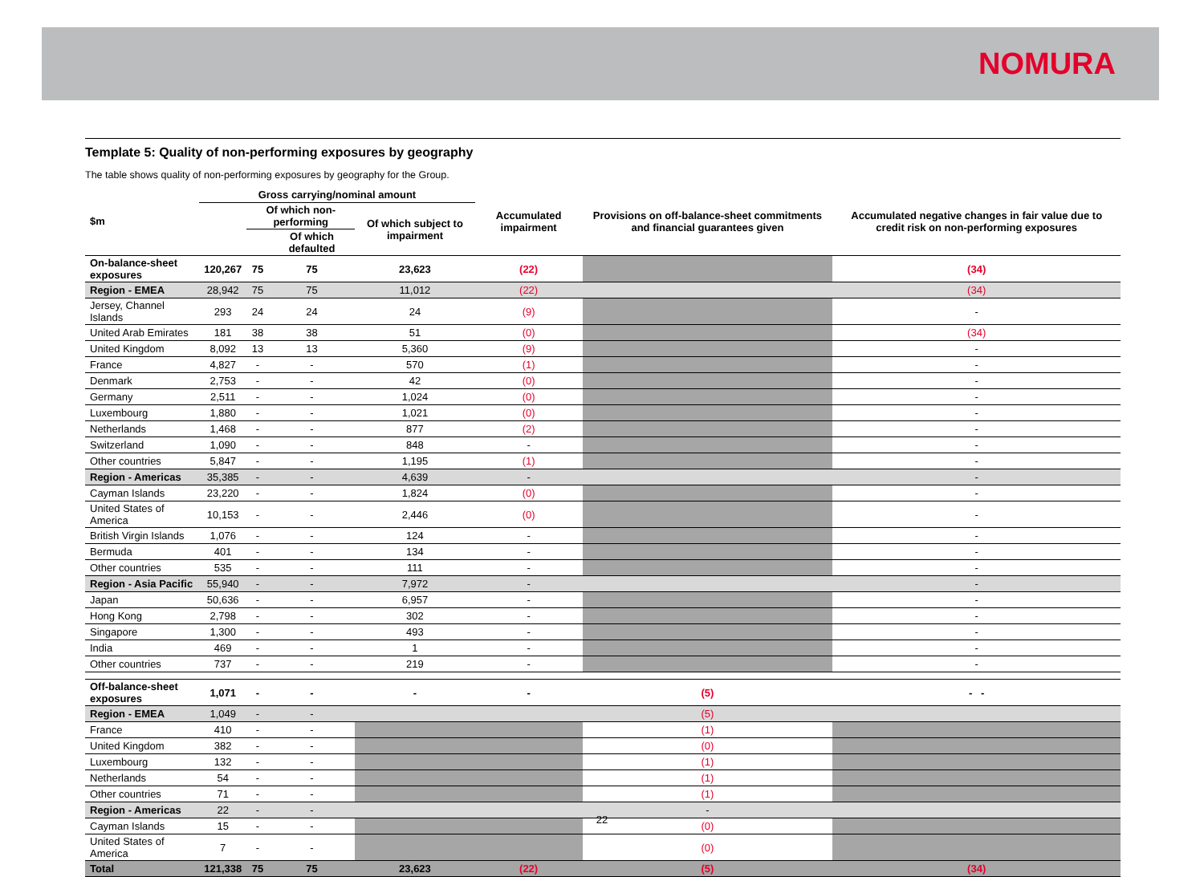NOMURA
Template 5: Quality of non-performing exposures by geography
The table shows quality of non-performing exposures by geography for the Group.
| $m | Gross carrying/nominal amount | | | | Accumulated impairment | Provisions on off-balance-sheet commitments and financial guarantees given | Accumulated negative changes in fair value due to credit risk on non-performing exposures |
| --- | --- | --- | --- | --- | --- | --- | --- |
| | | Of which non-performing | | Of which subject to impairment | | | |
| | | | Of which defaulted | | | | |
| On-balance-sheet exposures | 120,267 | 75 | 75 | 23,623 | (22) | | (34) |
| Region - EMEA | 28,942 | 75 | 75 | 11,012 | (22) | | (34) |
| Jersey, Channel Islands | 293 | 24 | 24 | 24 | (9) | | - |
| United Arab Emirates | 181 | 38 | 38 | 51 | (0) | | (34) |
| United Kingdom | 8,092 | 13 | 13 | 5,360 | (9) | | - |
| France | 4,827 | - | - | 570 | (1) | | - |
| Denmark | 2,753 | - | - | 42 | (0) | | - |
| Germany | 2,511 | - | - | 1,024 | (0) | | - |
| Luxembourg | 1,880 | - | - | 1,021 | (0) | | - |
| Netherlands | 1,468 | - | - | 877 | (2) | | - |
| Switzerland | 1,090 | - | - | 848 | - | | - |
| Other countries | 5,847 | - | - | 1,195 | (1) | | - |
| Region - Americas | 35,385 | - | - | 4,639 | - | | - |
| Cayman Islands | 23,220 | - | - | 1,824 | (0) | | - |
| United States of America | 10,153 | - | - | 2,446 | (0) | | - |
| British Virgin Islands | 1,076 | - | - | 124 | - | | - |
| Bermuda | 401 | - | - | 134 | - | | - |
| Other countries | 535 | - | - | 111 | - | | - |
| Region - Asia Pacific | 55,940 | - | - | 7,972 | - | | - |
| Japan | 50,636 | - | - | 6,957 | - | | - |
| Hong Kong | 2,798 | - | - | 302 | - | | - |
| Singapore | 1,300 | - | - | 493 | - | | - |
| India | 469 | - | - | 1 | - | | - |
| Other countries | 737 | - | - | 219 | - | | - |
| Off-balance-sheet exposures | 1,071 | - | - | - | - | (5) | - - |
| Region - EMEA | 1,049 | - | - | | | (5) | |
| France | 410 | - | - | | | (1) | |
| United Kingdom | 382 | - | - | | | (0) | |
| Luxembourg | 132 | - | - | | | (1) | |
| Netherlands | 54 | - | - | | | (1) | |
| Other countries | 71 | - | - | | | (1) | |
| Region - Americas | 22 | - | - | | | - | |
| Cayman Islands | 15 | - | - | | | (0) | |
| United States of America | 7 | - | - | | | (0) | |
| Total | 121,338 | 75 | 75 | 23,623 | (22) | (5) | (34) |
22